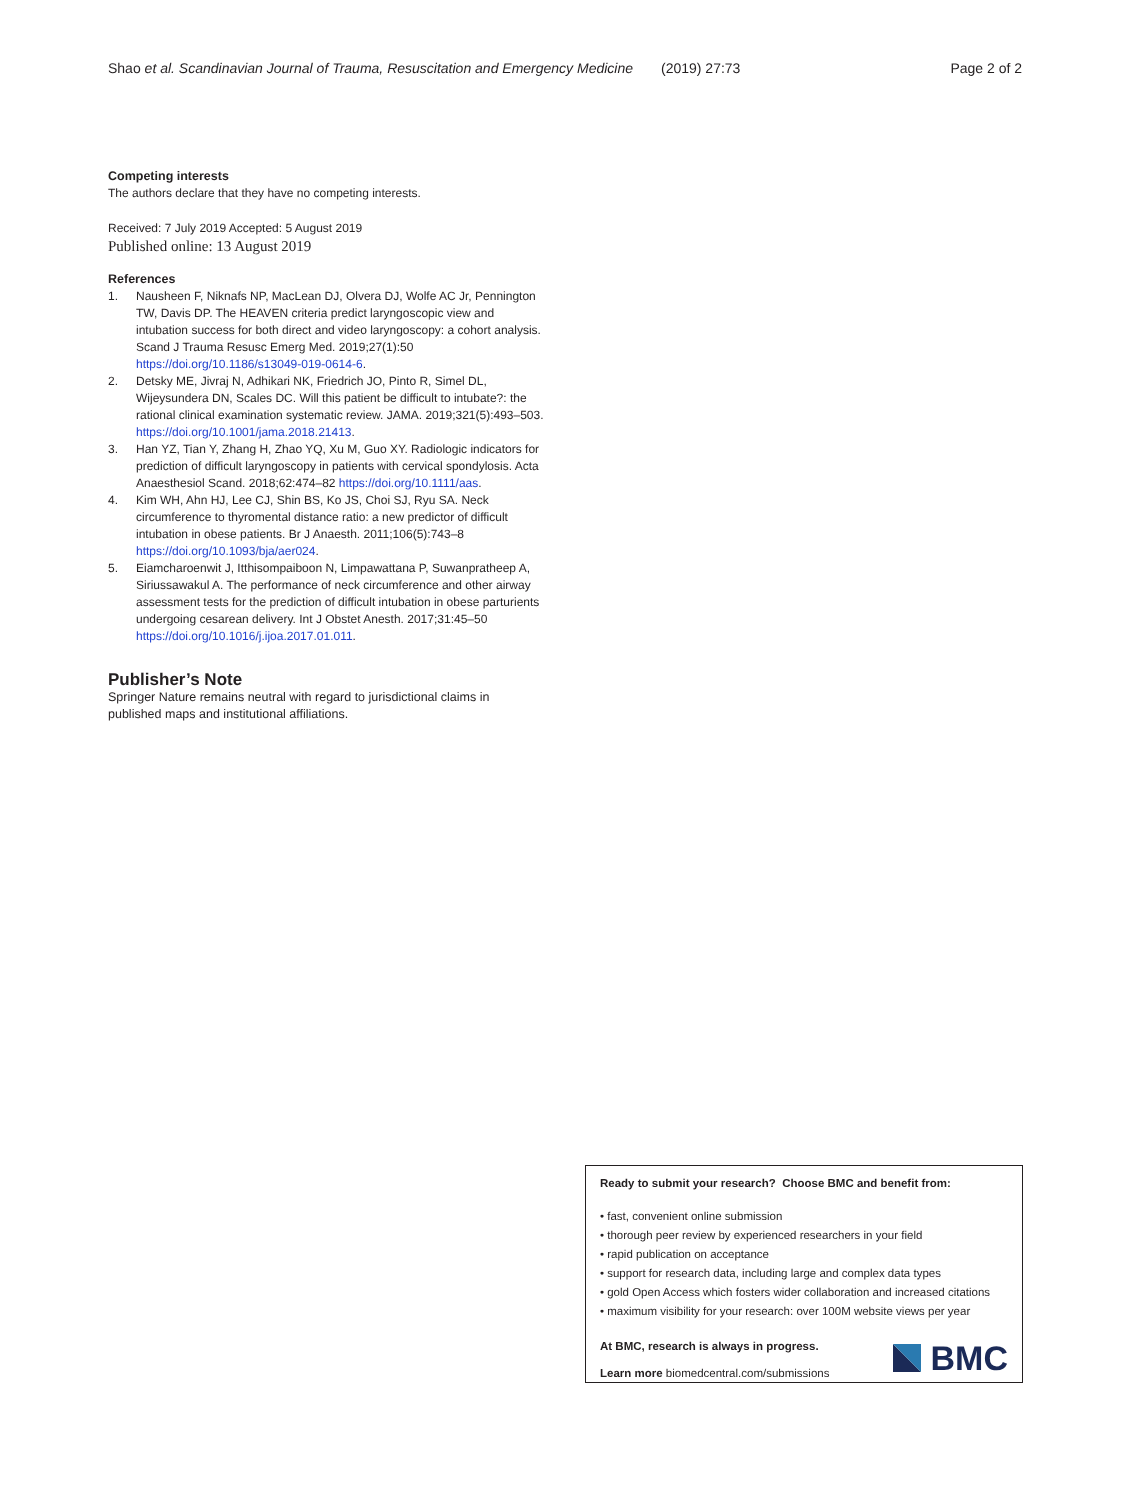Shao et al. Scandinavian Journal of Trauma, Resuscitation and Emergency Medicine
(2019) 27:73 Page 2 of 2
Competing interests
The authors declare that they have no competing interests.
Received: 7 July 2019 Accepted: 5 August 2019
Published online: 13 August 2019
References
1. Nausheen F, Niknafs NP, MacLean DJ, Olvera DJ, Wolfe AC Jr, Pennington TW, Davis DP. The HEAVEN criteria predict laryngoscopic view and intubation success for both direct and video laryngoscopy: a cohort analysis. Scand J Trauma Resusc Emerg Med. 2019;27(1):50 https://doi.org/10.1186/s13049-019-0614-6.
2. Detsky ME, Jivraj N, Adhikari NK, Friedrich JO, Pinto R, Simel DL, Wijeysundera DN, Scales DC. Will this patient be difficult to intubate?: the rational clinical examination systematic review. JAMA. 2019;321(5):493–503. https://doi.org/10.1001/jama.2018.21413.
3. Han YZ, Tian Y, Zhang H, Zhao YQ, Xu M, Guo XY. Radiologic indicators for prediction of difficult laryngoscopy in patients with cervical spondylosis. Acta Anaesthesiol Scand. 2018;62:474–82 https://doi.org/10.1111/aas.
4. Kim WH, Ahn HJ, Lee CJ, Shin BS, Ko JS, Choi SJ, Ryu SA. Neck circumference to thyromental distance ratio: a new predictor of difficult intubation in obese patients. Br J Anaesth. 2011;106(5):743–8 https://doi.org/10.1093/bja/aer024.
5. Eiamcharoenwit J, Itthisompaiboon N, Limpawattana P, Suwanpratheep A, Siriussawakul A. The performance of neck circumference and other airway assessment tests for the prediction of difficult intubation in obese parturients undergoing cesarean delivery. Int J Obstet Anesth. 2017;31:45–50 https://doi.org/10.1016/j.ijoa.2017.01.011.
Publisher’s Note
Springer Nature remains neutral with regard to jurisdictional claims in published maps and institutional affiliations.
Ready to submit your research? Choose BMC and benefit from:
• fast, convenient online submission
• thorough peer review by experienced researchers in your field
• rapid publication on acceptance
• support for research data, including large and complex data types
• gold Open Access which fosters wider collaboration and increased citations
• maximum visibility for your research: over 100M website views per year
At BMC, research is always in progress.
Learn more biomedcentral.com/submissions
BMC